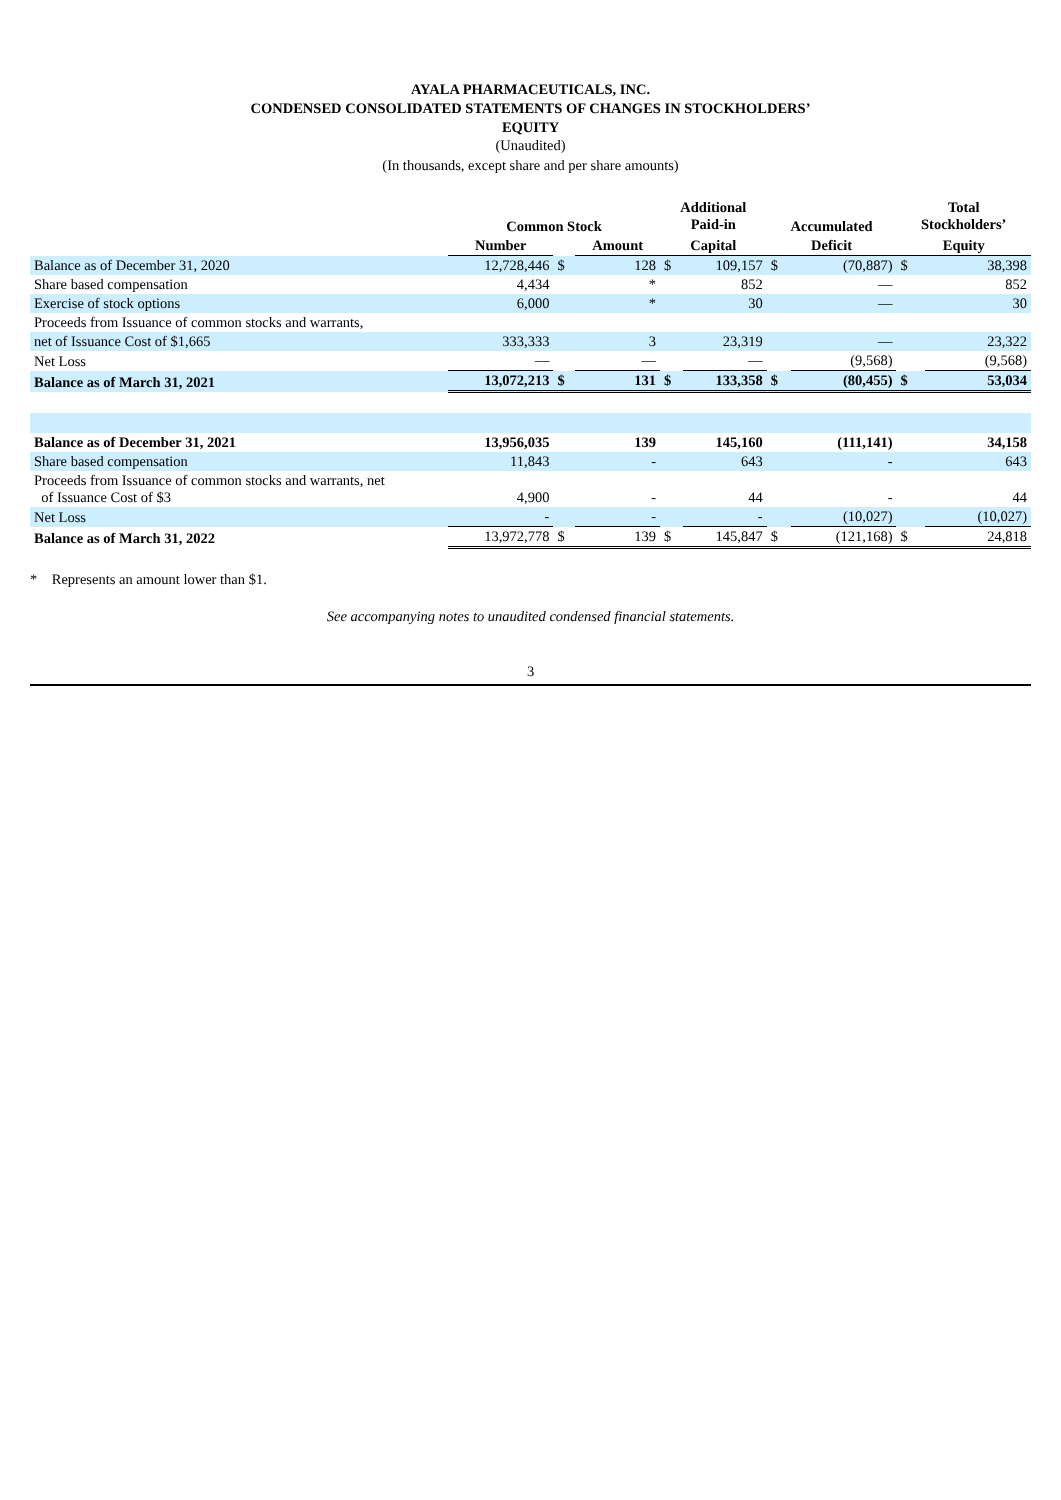AYALA PHARMACEUTICALS, INC.
CONDENSED CONSOLIDATED STATEMENTS OF CHANGES IN STOCKHOLDERS’
EQUITY
(Unaudited)
(In thousands, except share and per share amounts)
| | Common Stock | | | Additional Paid-in | | Accumulated | | Total Stockholders’ | |
| --- | --- | --- | --- | --- | --- | --- | --- | --- | --- |
| | Number | | Amount | Capital | | Deficit | | Equity | |
| Balance as of December 31, 2020 | 12,728,446 | $ | 128 | $ | 109,157 | $ | (70,887) | $ | 38,398 |
| Share based compensation | 4,434 | | * | | 852 | | — | | 852 |
| Exercise of stock options | 6,000 | | * | | 30 | | — | | 30 |
| Proceeds from Issuance of common stocks and warrants, | | | | | | | | | |
| net of Issuance Cost of $1,665 | 333,333 | | 3 | | 23,319 | | — | | 23,322 |
| Net Loss | — | | — | | — | | (9,568) | | (9,568) |
| Balance as of March 31, 2021 | 13,072,213 | $ | 131 | $ | 133,358 | $ | (80,455) | $ | 53,034 |
| Balance as of December 31, 2021 | 13,956,035 | | 139 | | 145,160 | | (111,141) | | 34,158 |
| Share based compensation | 11,843 | | - | | 643 | | - | | 643 |
| Proceeds from Issuance of common stocks and warrants, net of Issuance Cost of $3 | 4,900 | | - | | 44 | | - | | 44 |
| Net Loss | - | | - | | - | | (10,027) | | (10,027) |
| Balance as of March 31, 2022 | 13,972,778 | $ | 139 | $ | 145,847 | $ | (121,168) | $ | 24,818 |
* Represents an amount lower than $1.
See accompanying notes to unaudited condensed financial statements.
3